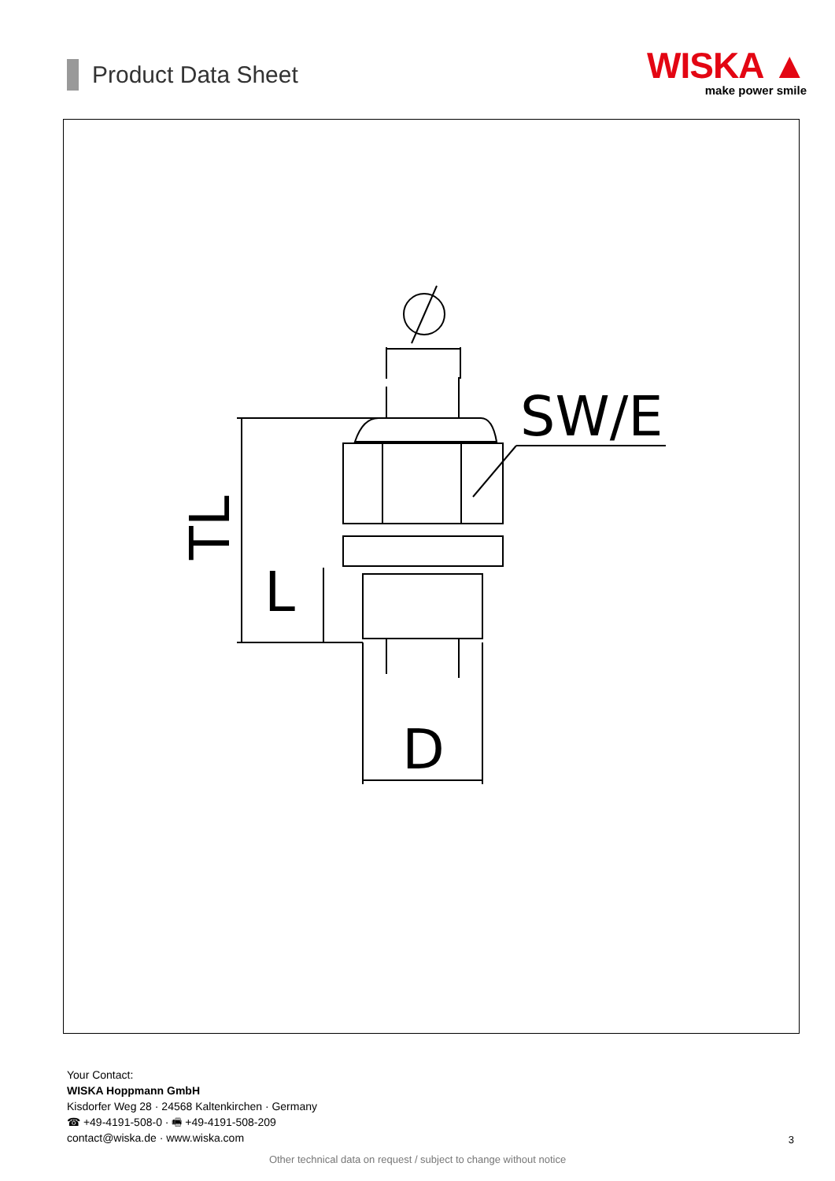Product Data Sheet
WISKA ▲
make power smile
SW/E
TL
L
D
Your Contact:
WISKA Hoppmann GmbH
Kisdorfer Weg 28 · 24568 Kaltenkirchen · Germany
☎ +49-4191-508-0 · 🖷 +49-4191-508-209
contact@wiska.de · www.wiska.com
3
Other technical data on request / subject to change without notice